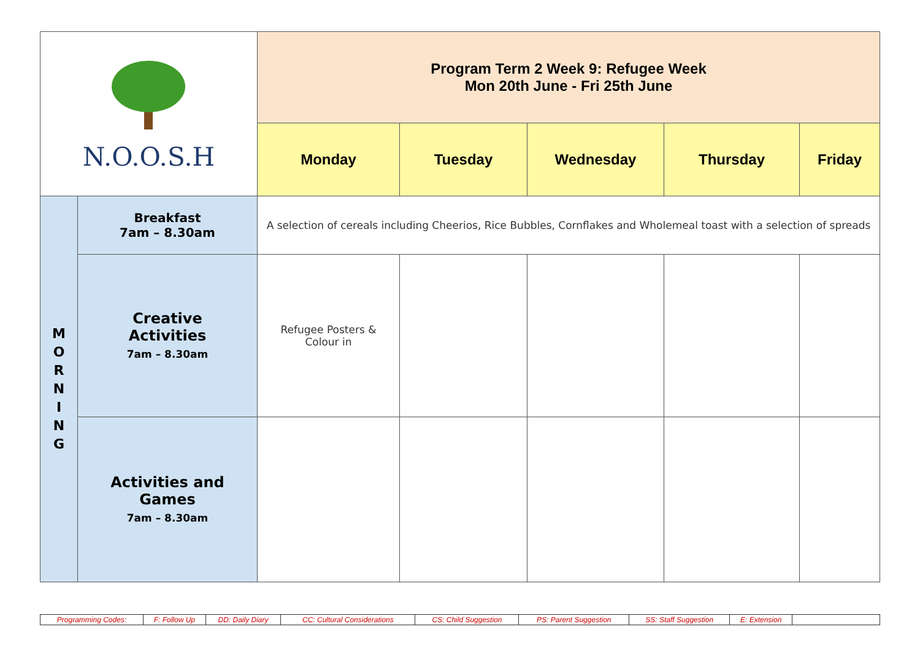| N.O.O.S.H | | Program Term 2 Week 9: Refugee Week Mon 20th June - Fri 25th June | | | | |
| | | Monday | Tuesday | Wednesday | Thursday | Friday |
| M O R N I N G | Breakfast 7am – 8.30am | A selection of cereals including Cheerios, Rice Bubbles, Cornflakes and Wholemeal toast with a selection of spreads | | | | |
| | Creative Activities 7am – 8.30am | Refugee Posters & Colour in | | | | |
| | Activities and Games 7am – 8.30am | | | | | |
| Programming Codes: | F: Follow Up | DD: Daily Diary | CC: Cultural Considerations | CS: Child Suggestion | PS: Parent Suggestion | SS: Staff Suggestion | E: Extension | |